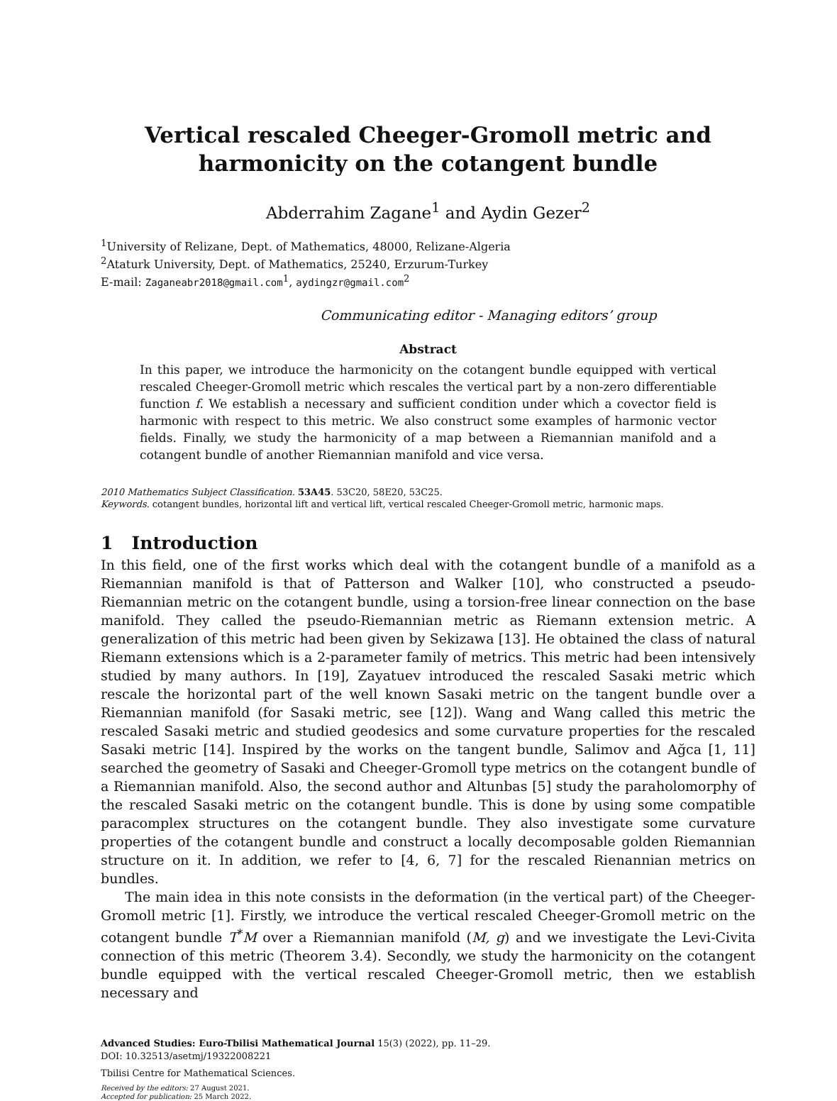Vertical rescaled Cheeger-Gromoll metric and harmonicity on the cotangent bundle
Abderrahim Zagane<sup>1</sup> and Aydin Gezer<sup>2</sup>
<sup>1</sup> University of Relizane, Dept. of Mathematics, 48000, Relizane-Algeria
<sup>2</sup> Ataturk University, Dept. of Mathematics, 25240, Erzurum-Turkey
E-mail: Zaganeabr2018@gmail.com<sup>1</sup>, aydingzr@gmail.com<sup>2</sup>
Communicating editor - Managing editors’ group
Abstract
In this paper, we introduce the harmonicity on the cotangent bundle equipped with vertical rescaled Cheeger-Gromoll metric which rescales the vertical part by a non-zero differentiable function f. We establish a necessary and sufficient condition under which a covector field is harmonic with respect to this metric. We also construct some examples of harmonic vector fields. Finally, we study the harmonicity of a map between a Riemannian manifold and a cotangent bundle of another Riemannian manifold and vice versa.
2010 Mathematics Subject Classification. 53A45. 53C20, 58E20, 53C25.
Keywords. cotangent bundles, horizontal lift and vertical lift, vertical rescaled Cheeger-Gromoll metric, harmonic maps.
1 Introduction
In this field, one of the first works which deal with the cotangent bundle of a manifold as a Riemannian manifold is that of Patterson and Walker [10], who constructed a pseudo-Riemannian metric on the cotangent bundle, using a torsion-free linear connection on the base manifold. They called the pseudo-Riemannian metric as Riemann extension metric. A generalization of this metric had been given by Sekizawa [13]. He obtained the class of natural Riemann extensions which is a 2-parameter family of metrics. This metric had been intensively studied by many authors. In [19], Zayatuev introduced the rescaled Sasaki metric which rescale the horizontal part of the well known Sasaki metric on the tangent bundle over a Riemannian manifold (for Sasaki metric, see [12]). Wang and Wang called this metric the rescaled Sasaki metric and studied geodesics and some curvature properties for the rescaled Sasaki metric [14]. Inspired by the works on the tangent bundle, Salimov and Ağca [1, 11] searched the geometry of Sasaki and Cheeger-Gromoll type metrics on the cotangent bundle of a Riemannian manifold. Also, the second author and Altunbas [5] study the paraholomorphy of the rescaled Sasaki metric on the cotangent bundle. This is done by using some compatible paracomplex structures on the cotangent bundle. They also investigate some curvature properties of the cotangent bundle and construct a locally decomposable golden Riemannian structure on it. In addition, we refer to [4, 6, 7] for the rescaled Rienannian metrics on bundles.
The main idea in this note consists in the deformation (in the vertical part) of the Cheeger-Gromoll metric [1]. Firstly, we introduce the vertical rescaled Cheeger-Gromoll metric on the cotangent bundle T<sup>*</sup>M over a Riemannian manifold (M, g) and we investigate the Levi-Civita connection of this metric (Theorem 3.4). Secondly, we study the harmonicity on the cotangent bundle equipped with the vertical rescaled Cheeger-Gromoll metric, then we establish necessary and
Advanced Studies: Euro-Tbilisi Mathematical Journal 15(3) (2022), pp. 11–29.
DOI: 10.32513/asetmj/19322008221
Tbilisi Centre for Mathematical Sciences.
Received by the editors: 27 August 2021.
Accepted for publication: 25 March 2022.